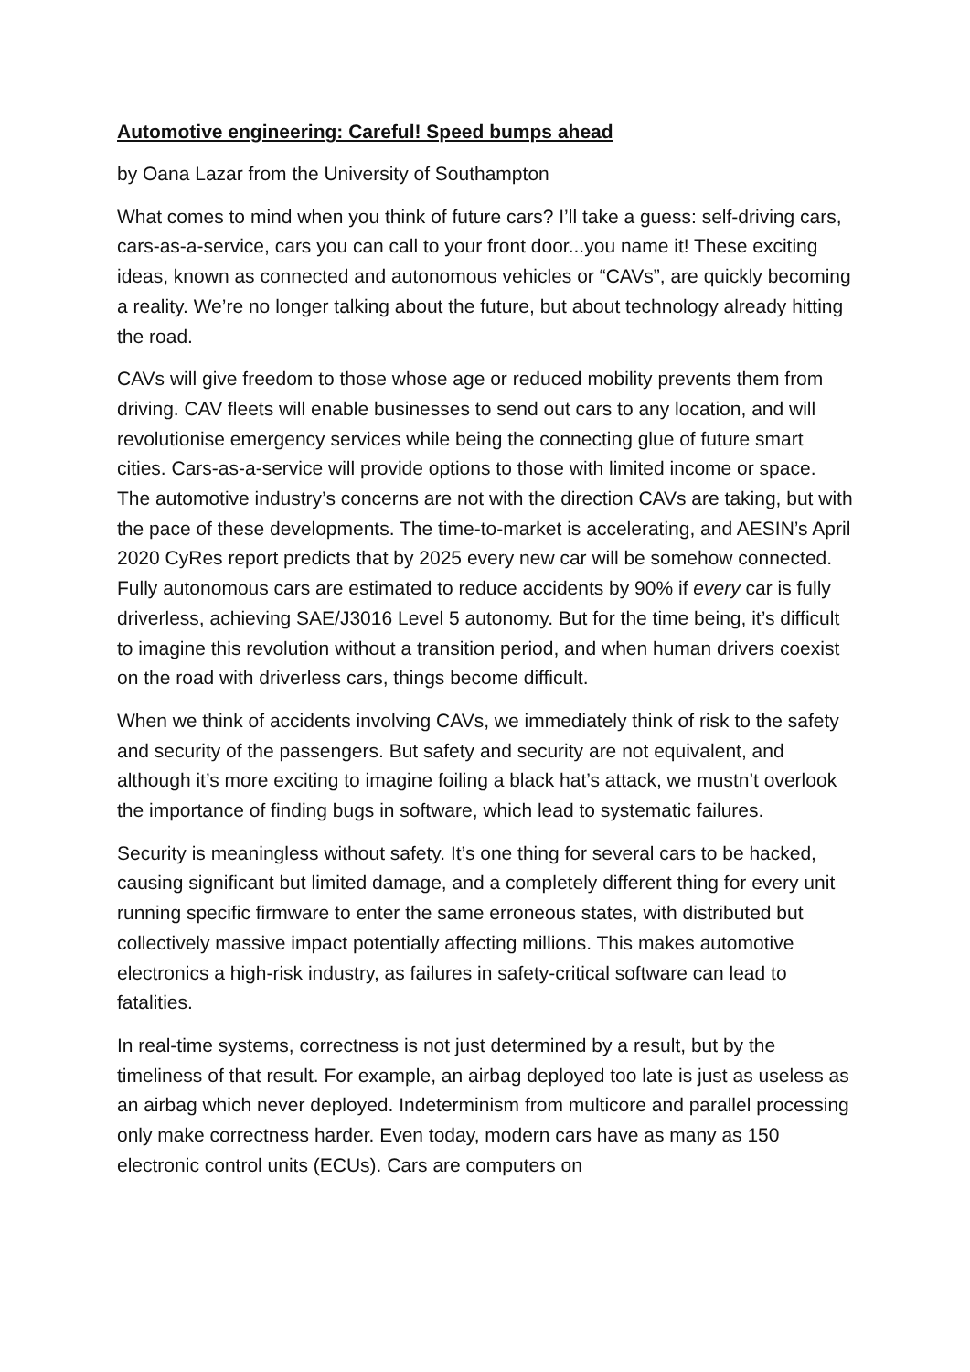Automotive engineering: Careful! Speed bumps ahead
by Oana Lazar from the University of Southampton
What comes to mind when you think of future cars? I’ll take a guess: self-driving cars, cars-as-a-service, cars you can call to your front door...you name it! These exciting ideas, known as connected and autonomous vehicles or “CAVs”, are quickly becoming a reality. We’re no longer talking about the future, but about technology already hitting the road.
CAVs will give freedom to those whose age or reduced mobility prevents them from driving. CAV fleets will enable businesses to send out cars to any location, and will revolutionise emergency services while being the connecting glue of future smart cities. Cars-as-a-service will provide options to those with limited income or space. The automotive industry’s concerns are not with the direction CAVs are taking, but with the pace of these developments. The time-to-market is accelerating, and AESIN’s April 2020 CyRes report predicts that by 2025 every new car will be somehow connected. Fully autonomous cars are estimated to reduce accidents by 90% if every car is fully driverless, achieving SAE/J3016 Level 5 autonomy. But for the time being, it’s difficult to imagine this revolution without a transition period, and when human drivers coexist on the road with driverless cars, things become difficult.
When we think of accidents involving CAVs, we immediately think of risk to the safety and security of the passengers. But safety and security are not equivalent, and although it’s more exciting to imagine foiling a black hat’s attack, we mustn’t overlook the importance of finding bugs in software, which lead to systematic failures.
Security is meaningless without safety. It’s one thing for several cars to be hacked, causing significant but limited damage, and a completely different thing for every unit running specific firmware to enter the same erroneous states, with distributed but collectively massive impact potentially affecting millions. This makes automotive electronics a high-risk industry, as failures in safety-critical software can lead to fatalities.
In real-time systems, correctness is not just determined by a result, but by the timeliness of that result. For example, an airbag deployed too late is just as useless as an airbag which never deployed. Indeterminism from multicore and parallel processing only make correctness harder. Even today, modern cars have as many as 150 electronic control units (ECUs). Cars are computers on